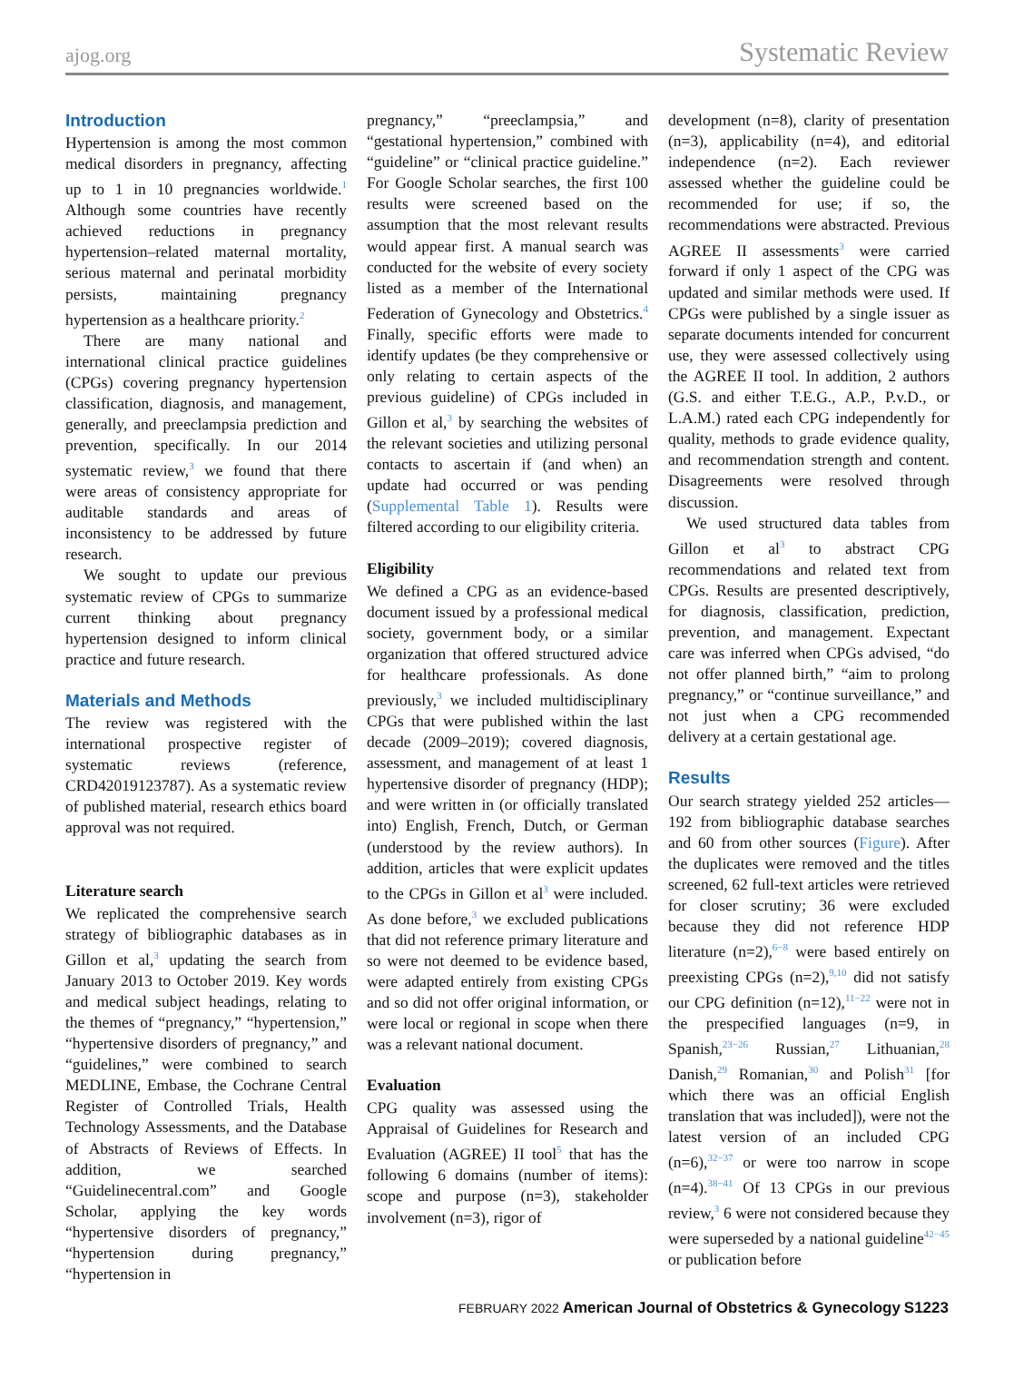ajog.org Systematic Review
Introduction
Hypertension is among the most common medical disorders in pregnancy, affecting up to 1 in 10 pregnancies worldwide.<sup>1</sup> Although some countries have recently achieved reductions in pregnancy hypertension–related maternal mortality, serious maternal and perinatal morbidity persists, maintaining pregnancy hypertension as a healthcare priority.<sup>2</sup>
There are many national and international clinical practice guidelines (CPGs) covering pregnancy hypertension classification, diagnosis, and management, generally, and preeclampsia prediction and prevention, specifically. In our 2014 systematic review,<sup>3</sup> we found that there were areas of consistency appropriate for auditable standards and areas of inconsistency to be addressed by future research.
We sought to update our previous systematic review of CPGs to summarize current thinking about pregnancy hypertension designed to inform clinical practice and future research.
Materials and Methods
The review was registered with the international prospective register of systematic reviews (reference, CRD42019123787). As a systematic review of published material, research ethics board approval was not required.
Literature search
We replicated the comprehensive search strategy of bibliographic databases as in Gillon et al,<sup>3</sup> updating the search from January 2013 to October 2019. Key words and medical subject headings, relating to the themes of “pregnancy,” “hypertension,” “hypertensive disorders of pregnancy,” and “guidelines,” were combined to search MEDLINE, Embase, the Cochrane Central Register of Controlled Trials, Health Technology Assessments, and the Database of Abstracts of Reviews of Effects. In addition, we searched “Guidelinecentral.com” and Google Scholar, applying the key words “hypertensive disorders of pregnancy,” “hypertension during pregnancy,” “hypertension in
pregnancy,” “preeclampsia,” and “gestational hypertension,” combined with “guideline” or “clinical practice guideline.” For Google Scholar searches, the first 100 results were screened based on the assumption that the most relevant results would appear first. A manual search was conducted for the website of every society listed as a member of the International Federation of Gynecology and Obstetrics.<sup>4</sup> Finally, specific efforts were made to identify updates (be they comprehensive or only relating to certain aspects of the previous guideline) of CPGs included in Gillon et al,<sup>3</sup> by searching the websites of the relevant societies and utilizing personal contacts to ascertain if (and when) an update had occurred or was pending (Supplemental Table 1). Results were filtered according to our eligibility criteria.
Eligibility
We defined a CPG as an evidence-based document issued by a professional medical society, government body, or a similar organization that offered structured advice for healthcare professionals. As done previously,<sup>3</sup> we included multidisciplinary CPGs that were published within the last decade (2009–2019); covered diagnosis, assessment, and management of at least 1 hypertensive disorder of pregnancy (HDP); and were written in (or officially translated into) English, French, Dutch, or German (understood by the review authors). In addition, articles that were explicit updates to the CPGs in Gillon et al<sup>3</sup> were included. As done before,<sup>3</sup> we excluded publications that did not reference primary literature and so were not deemed to be evidence based, were adapted entirely from existing CPGs and so did not offer original information, or were local or regional in scope when there was a relevant national document.
Evaluation
CPG quality was assessed using the Appraisal of Guidelines for Research and Evaluation (AGREE) II tool<sup>5</sup> that has the following 6 domains (number of items): scope and purpose (n=3), stakeholder involvement (n=3), rigor of
development (n=8), clarity of presentation (n=3), applicability (n=4), and editorial independence (n=2). Each reviewer assessed whether the guideline could be recommended for use; if so, the recommendations were abstracted. Previous AGREE II assessments<sup>3</sup> were carried forward if only 1 aspect of the CPG was updated and similar methods were used. If CPGs were published by a single issuer as separate documents intended for concurrent use, they were assessed collectively using the AGREE II tool. In addition, 2 authors (G.S. and either T.E.G., A.P., P.v.D., or L.A.M.) rated each CPG independently for quality, methods to grade evidence quality, and recommendation strength and content. Disagreements were resolved through discussion.
We used structured data tables from Gillon et al<sup>3</sup> to abstract CPG recommendations and related text from CPGs. Results are presented descriptively, for diagnosis, classification, prediction, prevention, and management. Expectant care was inferred when CPGs advised, “do not offer planned birth,” “aim to prolong pregnancy,” or “continue surveillance,” and not just when a CPG recommended delivery at a certain gestational age.
Results
Our search strategy yielded 252 articles—192 from bibliographic database searches and 60 from other sources (Figure). After the duplicates were removed and the titles screened, 62 full-text articles were retrieved for closer scrutiny; 36 were excluded because they did not reference HDP literature (n=2),<sup>6−8</sup> were based entirely on preexisting CPGs (n=2),<sup>9,10</sup> did not satisfy our CPG definition (n=12),<sup>11−22</sup> were not in the prespecified languages (n=9, in Spanish,<sup>23−26</sup> Russian,<sup>27</sup> Lithuanian,<sup>28</sup> Danish,<sup>29</sup> Romanian,<sup>30</sup> and Polish<sup>31</sup> [for which there was an official English translation that was included]), were not the latest version of an included CPG (n=6),<sup>32−37</sup> or were too narrow in scope (n=4).<sup>38−41</sup> Of 13 CPGs in our previous review,<sup>3</sup> 6 were not considered because they were superseded by a national guideline<sup>42−45</sup> or publication before
FEBRUARY 2022 American Journal of Obstetrics & Gynecology S1223